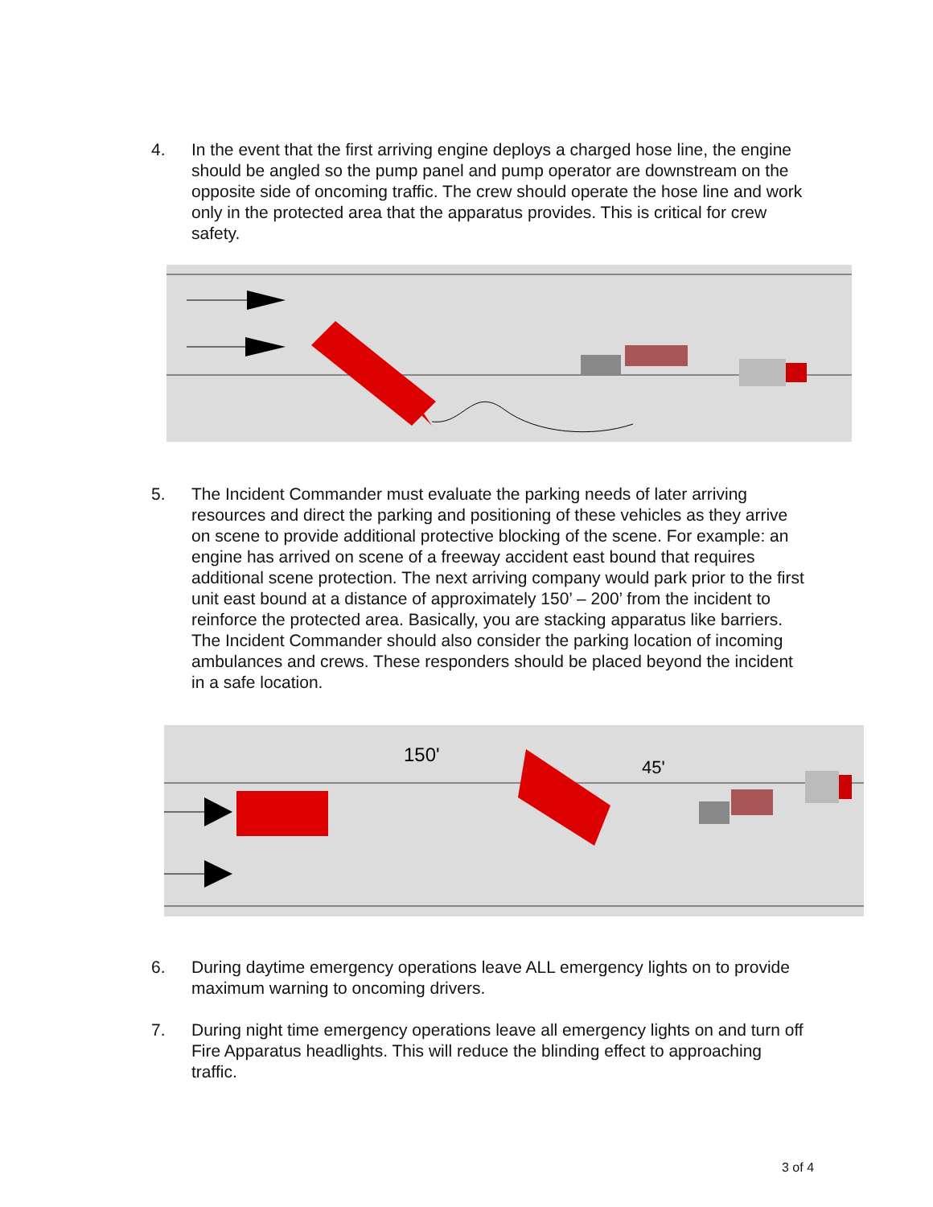4. In the event that the first arriving engine deploys a charged hose line, the engine should be angled so the pump panel and pump operator are downstream on the opposite side of oncoming traffic. The crew should operate the hose line and work only in the protected area that the apparatus provides. This is critical for crew safety.
5. The Incident Commander must evaluate the parking needs of later arriving resources and direct the parking and positioning of these vehicles as they arrive on scene to provide additional protective blocking of the scene. For example: an engine has arrived on scene of a freeway accident east bound that requires additional scene protection. The next arriving company would park prior to the first unit east bound at a distance of approximately 150’ – 200’ from the incident to reinforce the protected area. Basically, you are stacking apparatus like barriers. The Incident Commander should also consider the parking location of incoming ambulances and crews. These responders should be placed beyond the incident in a safe location.
150'
45'
6. During daytime emergency operations leave ALL emergency lights on to provide maximum warning to oncoming drivers.
7. During night time emergency operations leave all emergency lights on and turn off Fire Apparatus headlights. This will reduce the blinding effect to approaching traffic.
3 of 4